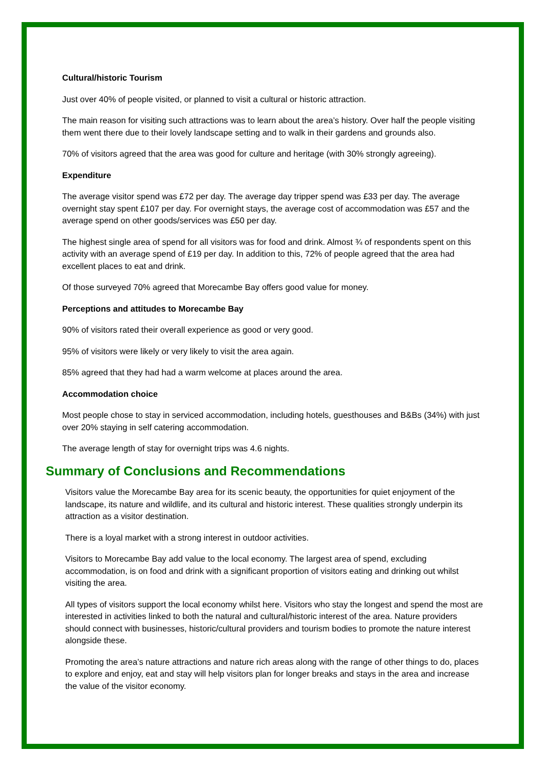Cultural/historic Tourism
Just over 40% of people visited, or planned to visit a cultural or historic attraction.
The main reason for visiting such attractions was to learn about the area’s history. Over half the people visiting them went there due to their lovely landscape setting and to walk in their gardens and grounds also.
70% of visitors agreed that the area was good for culture and heritage (with 30% strongly agreeing).
Expenditure
The average visitor spend was £72 per day. The average day tripper spend was £33 per day. The average overnight stay spent £107 per day. For overnight stays, the average cost of accommodation was £57 and the average spend on other goods/services was £50 per day.
The highest single area of spend for all visitors was for food and drink. Almost ¾ of respondents spent on this activity with an average spend of £19 per day. In addition to this, 72% of people agreed that the area had excellent places to eat and drink.
Of those surveyed 70% agreed that Morecambe Bay offers good value for money.
Perceptions and attitudes to Morecambe Bay
90% of visitors rated their overall experience as good or very good.
95% of visitors were likely or very likely to visit the area again.
85% agreed that they had had a warm welcome at places around the area.
Accommodation choice
Most people chose to stay in serviced accommodation, including hotels, guesthouses and B&Bs (34%) with just over 20% staying in self catering accommodation.
The average length of stay for overnight trips was 4.6 nights.
Summary of Conclusions and Recommendations
Visitors value the Morecambe Bay area for its scenic beauty, the opportunities for quiet enjoyment of the landscape, its nature and wildlife, and its cultural and historic interest. These qualities strongly underpin its attraction as a visitor destination.
There is a loyal market with a strong interest in outdoor activities.
Visitors to Morecambe Bay add value to the local economy. The largest area of spend, excluding accommodation, is on food and drink with a significant proportion of visitors eating and drinking out whilst visiting the area.
All types of visitors support the local economy whilst here. Visitors who stay the longest and spend the most are interested in activities linked to both the natural and cultural/historic interest of the area. Nature providers should connect with businesses, historic/cultural providers and tourism bodies to promote the nature interest alongside these.
Promoting the area’s nature attractions and nature rich areas along with the range of other things to do, places to explore and enjoy, eat and stay will help visitors plan for longer breaks and stays in the area and increase the value of the visitor economy.